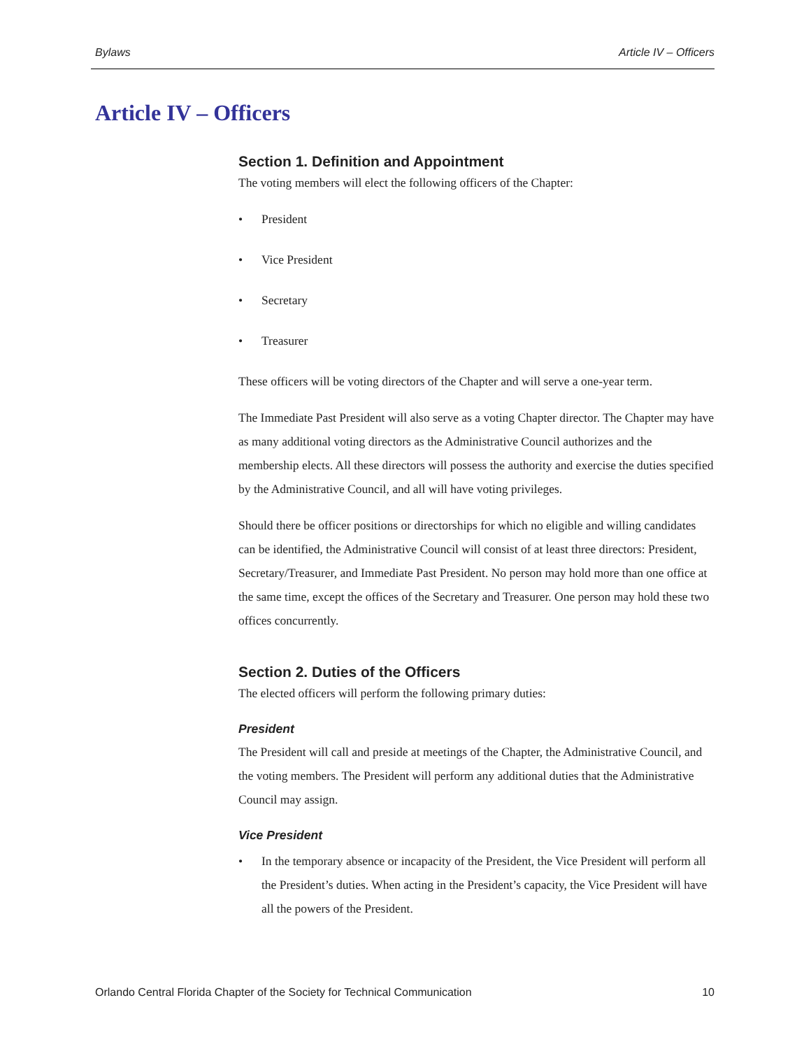Bylaws Article IV – Officers
Article IV – Officers
Section 1. Definition and Appointment
The voting members will elect the following officers of the Chapter:
• President
• Vice President
• Secretary
• Treasurer
These officers will be voting directors of the Chapter and will serve a one-year term.
The Immediate Past President will also serve as a voting Chapter director. The Chapter may have as many additional voting directors as the Administrative Council authorizes and the membership elects. All these directors will possess the authority and exercise the duties specified by the Administrative Council, and all will have voting privileges.
Should there be officer positions or directorships for which no eligible and willing candidates can be identified, the Administrative Council will consist of at least three directors: President, Secretary/Treasurer, and Immediate Past President. No person may hold more than one office at the same time, except the offices of the Secretary and Treasurer. One person may hold these two offices concurrently.
Section 2. Duties of the Officers
The elected officers will perform the following primary duties:
President
The President will call and preside at meetings of the Chapter, the Administrative Council, and the voting members. The President will perform any additional duties that the Administrative Council may assign.
Vice President
• In the temporary absence or incapacity of the President, the Vice President will perform all the President’s duties. When acting in the President’s capacity, the Vice President will have all the powers of the President.
Orlando Central Florida Chapter of the Society for Technical Communication 10